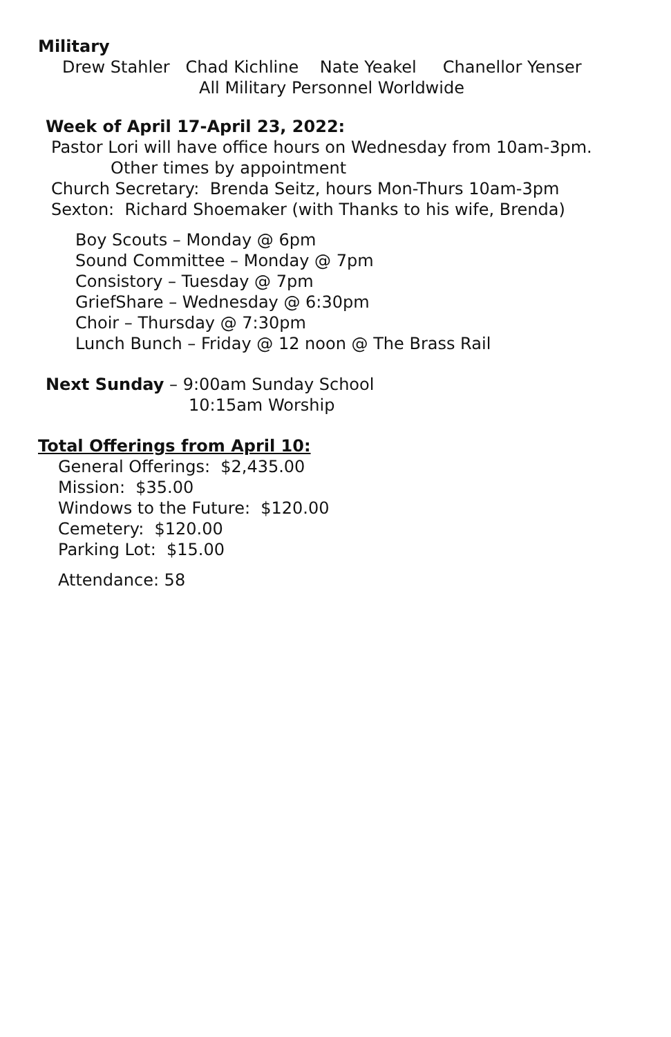Military
Drew Stahler Chad Kichline Nate Yeakel Chanellor Yenser
All Military Personnel Worldwide
Week of April 17-April 23, 2022:
Pastor Lori will have office hours on Wednesday from 10am-3pm.
Other times by appointment
Church Secretary: Brenda Seitz, hours Mon-Thurs 10am-3pm
Sexton: Richard Shoemaker (with Thanks to his wife, Brenda)
Boy Scouts – Monday @ 6pm
Sound Committee – Monday @ 7pm
Consistory – Tuesday @ 7pm
GriefShare – Wednesday @ 6:30pm
Choir – Thursday @ 7:30pm
Lunch Bunch – Friday @ 12 noon @ The Brass Rail
Next Sunday – 9:00am Sunday School
10:15am Worship
Total Offerings from April 10:
General Offerings: $2,435.00
Mission: $35.00
Windows to the Future: $120.00
Cemetery: $120.00
Parking Lot: $15.00
Attendance: 58